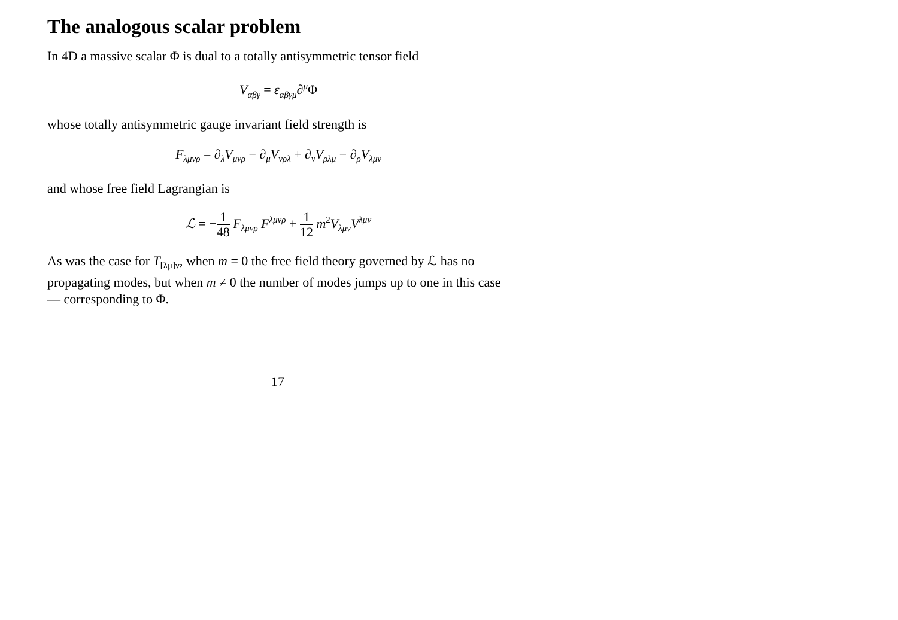The analogous scalar problem
In 4D a massive scalar Φ is dual to a totally antisymmetric tensor field
V<sub>αβγ</sub> = ε<sub>αβγμ</sub>∂<sup>μ</sup>Φ
whose totally antisymmetric gauge invariant field strength is
F<sub>λμνρ</sub> = ∂<sub>λ</sub>V<sub>μνρ</sub> − ∂<sub>μ</sub>V<sub>νρλ</sub> + ∂<sub>ν</sub>V<sub>ρλμ</sub> − ∂<sub>ρ</sub>V<sub>λμν</sub>
and whose free field Lagrangian is
ℒ = −1 48 F<sub>λμνρ</sub> F<sup>λμνρ</sup> + 1 12 m<sup>2</sup>V<sub>λμν</sub>V<sup>λμν</sup>
As was the case for T<sub>[λμ]ν</sub>, when m = 0 the free field theory governed by ℒ has no propagating modes, but when m ≠ 0 the number of modes jumps up to one in this case — corresponding to Φ.
17